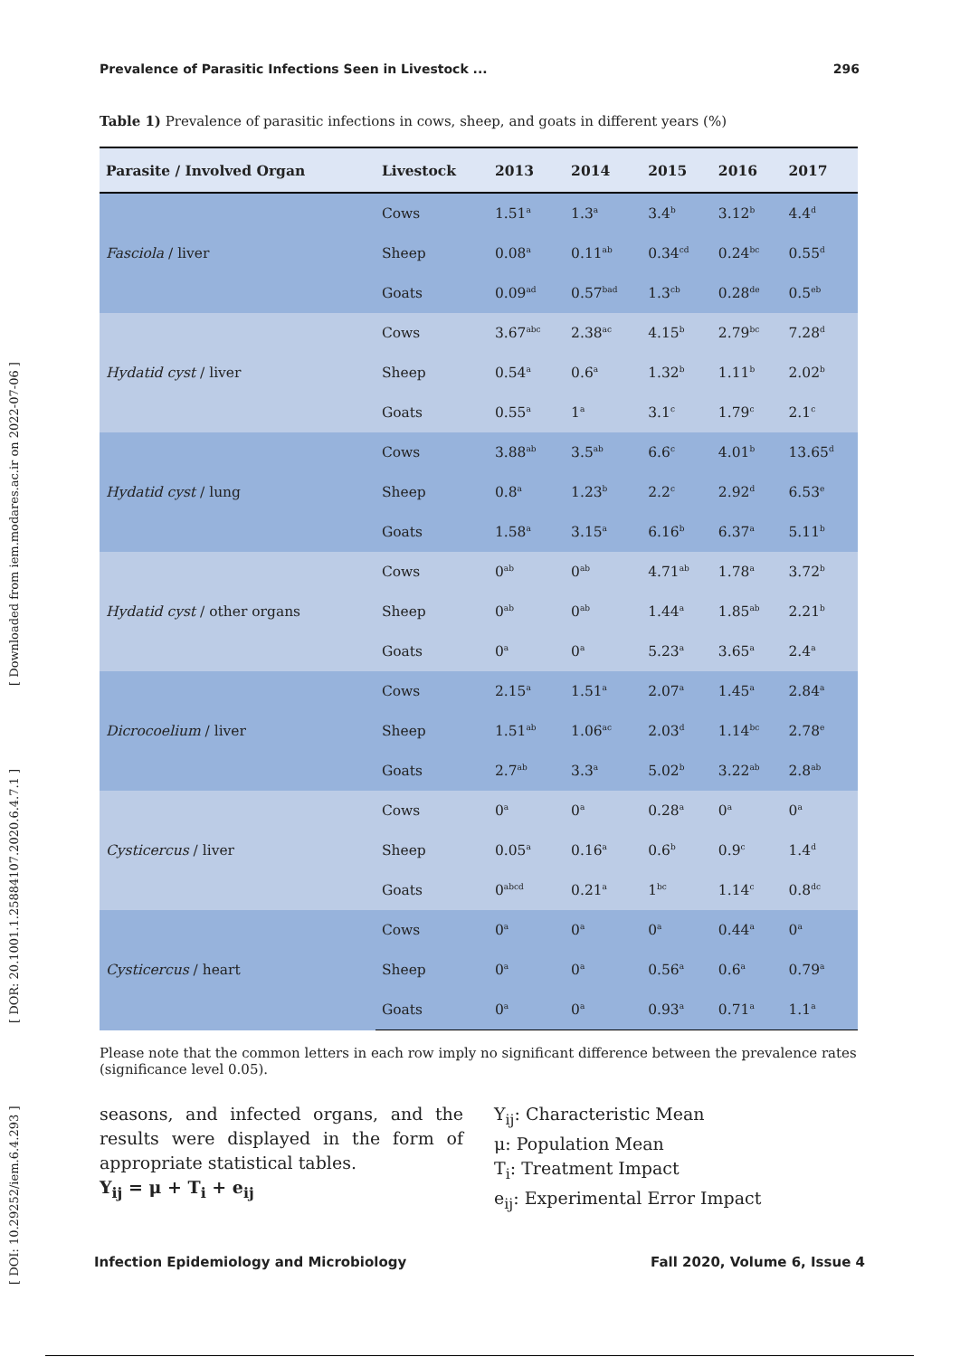[ DOI: 10.29252/iem.6.4.293 ] [ DOR: 20.1001.1.25884107.2020.6.4.7.1 ] [ Downloaded from iem.modares.ac.ir on 2022-07-06 ]
Prevalence of Parasitic Infections Seen in Livestock ... 296
Table 1) Prevalence of parasitic infections in cows, sheep, and goats in different years (%)
| Parasite / Involved Organ | Livestock | 2013 | 2014 | 2015 | 2016 | 2017 |
| --- | --- | --- | --- | --- | --- | --- |
| Fasciola / liver | Cows | 1.51<sup>a</sup> | 1.3<sup>a</sup> | 3.4<sup>b</sup> | 3.12<sup>b</sup> | 4.4<sup>d</sup> |
| | Sheep | 0.08<sup>a</sup> | 0.11<sup>ab</sup> | 0.34<sup>cd</sup> | 0.24<sup>bc</sup> | 0.55<sup>d</sup> |
| | Goats | 0.09<sup>ad</sup> | 0.57<sup>bad</sup> | 1.3<sup>cb</sup> | 0.28<sup>de</sup> | 0.5<sup>eb</sup> |
| Hydatid cyst / liver | Cows | 3.67<sup>abc</sup> | 2.38<sup>ac</sup> | 4.15<sup>b</sup> | 2.79<sup>bc</sup> | 7.28<sup>d</sup> |
| | Sheep | 0.54<sup>a</sup> | 0.6<sup>a</sup> | 1.32<sup>b</sup> | 1.11<sup>b</sup> | 2.02<sup>b</sup> |
| | Goats | 0.55<sup>a</sup> | 1<sup>a</sup> | 3.1<sup>c</sup> | 1.79<sup>c</sup> | 2.1<sup>c</sup> |
| Hydatid cyst / lung | Cows | 3.88<sup>ab</sup> | 3.5<sup>ab</sup> | 6.6<sup>c</sup> | 4.01<sup>b</sup> | 13.65<sup>d</sup> |
| | Sheep | 0.8<sup>a</sup> | 1.23<sup>b</sup> | 2.2<sup>c</sup> | 2.92<sup>d</sup> | 6.53<sup>e</sup> |
| | Goats | 1.58<sup>a</sup> | 3.15<sup>a</sup> | 6.16<sup>b</sup> | 6.37<sup>a</sup> | 5.11<sup>b</sup> |
| Hydatid cyst / other organs | Cows | 0<sup>ab</sup> | 0<sup>ab</sup> | 4.71<sup>ab</sup> | 1.78<sup>a</sup> | 3.72<sup>b</sup> |
| | Sheep | 0<sup>ab</sup> | 0<sup>ab</sup> | 1.44<sup>a</sup> | 1.85<sup>ab</sup> | 2.21<sup>b</sup> |
| | Goats | 0<sup>a</sup> | 0<sup>a</sup> | 5.23<sup>a</sup> | 3.65<sup>a</sup> | 2.4<sup>a</sup> |
| Dicrocoelium / liver | Cows | 2.15<sup>a</sup> | 1.51<sup>a</sup> | 2.07<sup>a</sup> | 1.45<sup>a</sup> | 2.84<sup>a</sup> |
| | Sheep | 1.51<sup>ab</sup> | 1.06<sup>ac</sup> | 2.03<sup>d</sup> | 1.14<sup>bc</sup> | 2.78<sup>e</sup> |
| | Goats | 2.7<sup>ab</sup> | 3.3<sup>a</sup> | 5.02<sup>b</sup> | 3.22<sup>ab</sup> | 2.8<sup>ab</sup> |
| Cysticercus / liver | Cows | 0<sup>a</sup> | 0<sup>a</sup> | 0.28<sup>a</sup> | 0<sup>a</sup> | 0<sup>a</sup> |
| | Sheep | 0.05<sup>a</sup> | 0.16<sup>a</sup> | 0.6<sup>b</sup> | 0.9<sup>c</sup> | 1.4<sup>d</sup> |
| | Goats | 0<sup>abcd</sup> | 0.21<sup>a</sup> | 1<sup>bc</sup> | 1.14<sup>c</sup> | 0.8<sup>dc</sup> |
| Cysticercus / heart | Cows | 0<sup>a</sup> | 0<sup>a</sup> | 0<sup>a</sup> | 0.44<sup>a</sup> | 0<sup>a</sup> |
| | Sheep | 0<sup>a</sup> | 0<sup>a</sup> | 0.56<sup>a</sup> | 0.6<sup>a</sup> | 0.79<sup>a</sup> |
| | Goats | 0<sup>a</sup> | 0<sup>a</sup> | 0.93<sup>a</sup> | 0.71<sup>a</sup> | 1.1<sup>a</sup> |
Please note that the common letters in each row imply no significant difference between the prevalence rates (significance level 0.05).
seasons, and infected organs, and the results were displayed in the form of appropriate statistical tables.
Y<sub>ij</sub> = μ + T<sub>i</sub> + e<sub>ij</sub>
Y<sub>ij</sub>: Characteristic Mean
μ: Population Mean
T<sub>i</sub>: Treatment Impact
e<sub>ij</sub>: Experimental Error Impact
Infection Epidemiology and Microbiology Fall 2020, Volume 6, Issue 4